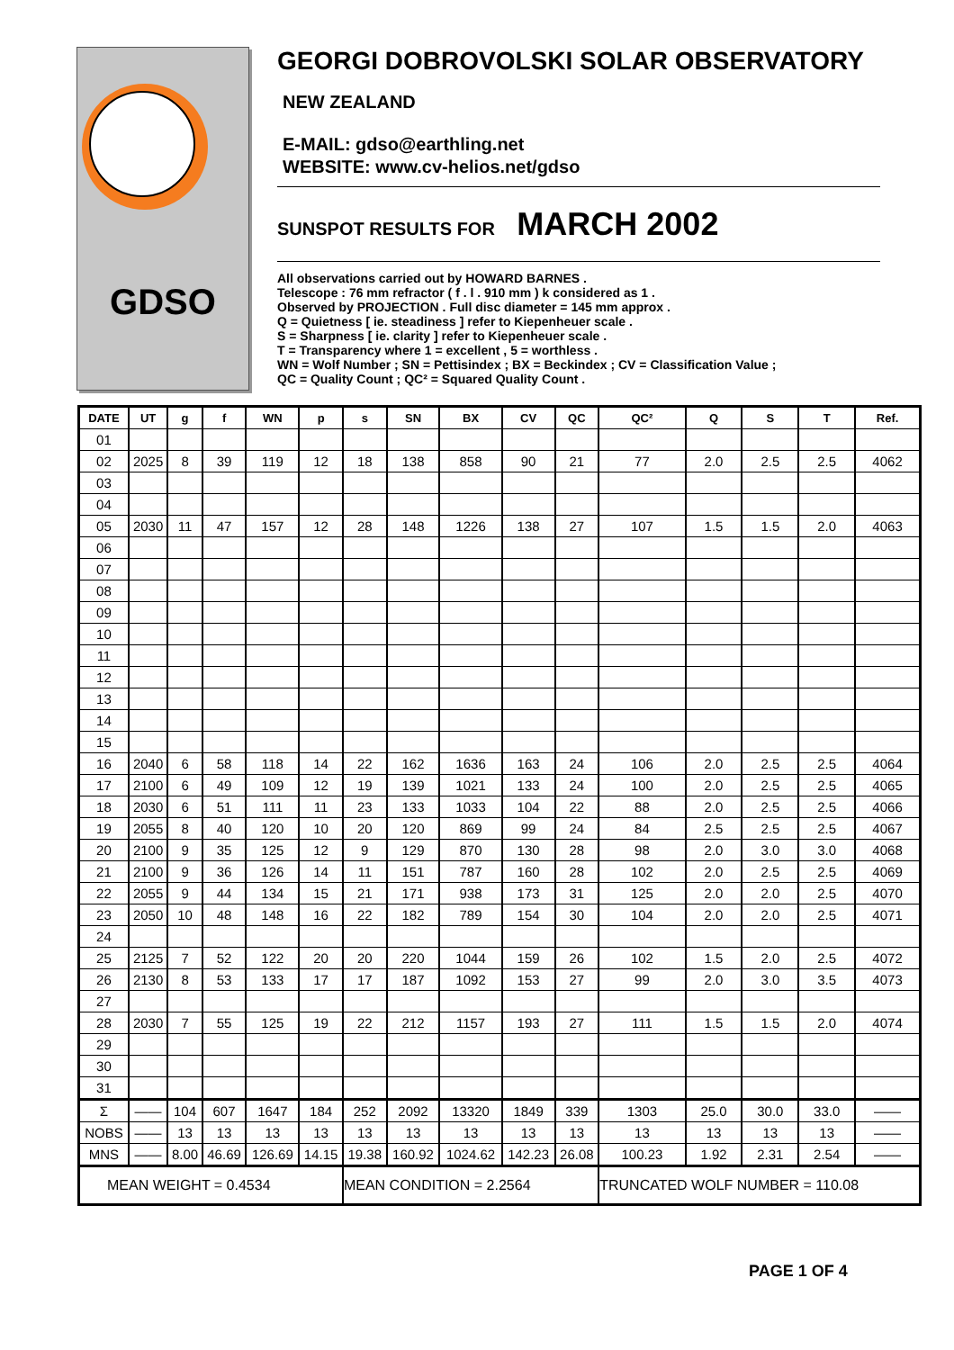GDSO
GEORGI DOBROVOLSKI SOLAR OBSERVATORY
NEW ZEALAND
E-MAIL: gdso@earthling.net
WEBSITE: www.cv-helios.net/gdso
SUNSPOT RESULTS FOR MARCH 2002
All observations carried out by HOWARD BARNES .
Telescope : 76 mm refractor ( f . l . 910 mm ) k considered as 1 .
Observed by PROJECTION . Full disc diameter = 145 mm approx .
Q = Quietness [ ie. steadiness ] refer to Kiepenheuer scale .
S = Sharpness [ ie. clarity ] refer to Kiepenheuer scale .
T = Transparency where 1 = excellent , 5 = worthless .
WN = Wolf Number ; SN = Pettisindex ; BX = Beckindex ; CV = Classification Value ;
QC = Quality Count ; QC² = Squared Quality Count .
| DATE | UT | g | f | WN | p | s | SN | BX | CV | QC | QC² | Q | S | T | Ref. |
| --- | --- | --- | --- | --- | --- | --- | --- | --- | --- | --- | --- | --- | --- | --- | --- |
| 01 | | | | | | | | | | | | | | | |
| 02 | 2025 | 8 | 39 | 119 | 12 | 18 | 138 | 858 | 90 | 21 | 77 | 2.0 | 2.5 | 2.5 | 4062 |
| 03 | | | | | | | | | | | | | | | |
| 04 | | | | | | | | | | | | | | | |
| 05 | 2030 | 11 | 47 | 157 | 12 | 28 | 148 | 1226 | 138 | 27 | 107 | 1.5 | 1.5 | 2.0 | 4063 |
| 06 | | | | | | | | | | | | | | | |
| 07 | | | | | | | | | | | | | | | |
| 08 | | | | | | | | | | | | | | | |
| 09 | | | | | | | | | | | | | | | |
| 10 | | | | | | | | | | | | | | | |
| 11 | | | | | | | | | | | | | | | |
| 12 | | | | | | | | | | | | | | | |
| 13 | | | | | | | | | | | | | | | |
| 14 | | | | | | | | | | | | | | | |
| 15 | | | | | | | | | | | | | | | |
| 16 | 2040 | 6 | 58 | 118 | 14 | 22 | 162 | 1636 | 163 | 24 | 106 | 2.0 | 2.5 | 2.5 | 4064 |
| 17 | 2100 | 6 | 49 | 109 | 12 | 19 | 139 | 1021 | 133 | 24 | 100 | 2.0 | 2.5 | 2.5 | 4065 |
| 18 | 2030 | 6 | 51 | 111 | 11 | 23 | 133 | 1033 | 104 | 22 | 88 | 2.0 | 2.5 | 2.5 | 4066 |
| 19 | 2055 | 8 | 40 | 120 | 10 | 20 | 120 | 869 | 99 | 24 | 84 | 2.5 | 2.5 | 2.5 | 4067 |
| 20 | 2100 | 9 | 35 | 125 | 12 | 9 | 129 | 870 | 130 | 28 | 98 | 2.0 | 3.0 | 3.0 | 4068 |
| 21 | 2100 | 9 | 36 | 126 | 14 | 11 | 151 | 787 | 160 | 28 | 102 | 2.0 | 2.5 | 2.5 | 4069 |
| 22 | 2055 | 9 | 44 | 134 | 15 | 21 | 171 | 938 | 173 | 31 | 125 | 2.0 | 2.0 | 2.5 | 4070 |
| 23 | 2050 | 10 | 48 | 148 | 16 | 22 | 182 | 789 | 154 | 30 | 104 | 2.0 | 2.0 | 2.5 | 4071 |
| 24 | | | | | | | | | | | | | | | |
| 25 | 2125 | 7 | 52 | 122 | 20 | 20 | 220 | 1044 | 159 | 26 | 102 | 1.5 | 2.0 | 2.5 | 4072 |
| 26 | 2130 | 8 | 53 | 133 | 17 | 17 | 187 | 1092 | 153 | 27 | 99 | 2.0 | 3.0 | 3.5 | 4073 |
| 27 | | | | | | | | | | | | | | | |
| 28 | 2030 | 7 | 55 | 125 | 19 | 22 | 212 | 1157 | 193 | 27 | 111 | 1.5 | 1.5 | 2.0 | 4074 |
| 29 | | | | | | | | | | | | | | | |
| 30 | | | | | | | | | | | | | | | |
| 31 | | | | | | | | | | | | | | | |
| Σ | —— | 104 | 607 | 1647 | 184 | 252 | 2092 | 13320 | 1849 | 339 | 1303 | 25.0 | 30.0 | 33.0 | —— |
| NOBS | —— | 13 | 13 | 13 | 13 | 13 | 13 | 13 | 13 | 13 | 13 | 13 | 13 | 13 | —— |
| MNS | —— | 8.00 | 46.69 | 126.69 | 14.15 | 19.38 | 160.92 | 1024.62 | 142.23 | 26.08 | 100.23 | 1.92 | 2.31 | 2.54 | —— |
| MEAN WEIGHT = 0.4534 | | | | | | MEAN CONDITION = 2.2564 | | | | | TRUNCATED WOLF NUMBER = 110.08 | | | | |
PAGE 1 OF 4